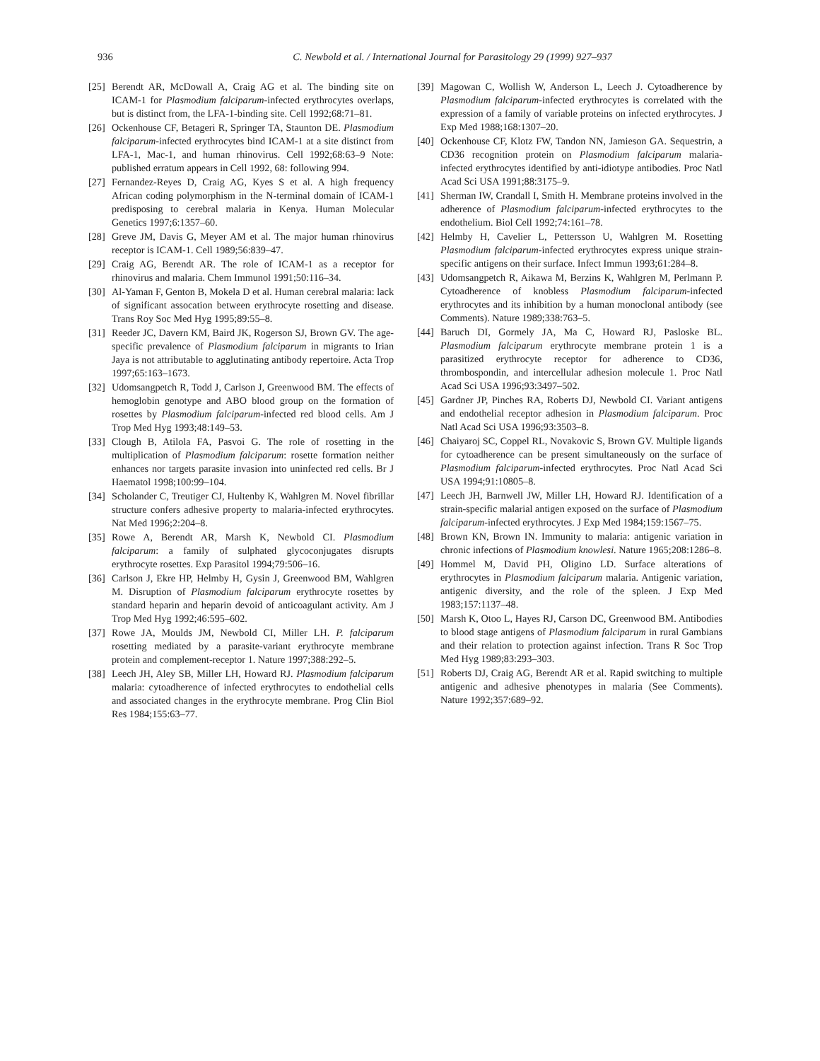936 C. Newbold et al. / International Journal for Parasitology 29 (1999) 927–937
[25] Berendt AR, McDowall A, Craig AG et al. The binding site on ICAM-1 for Plasmodium falciparum-infected erythrocytes overlaps, but is distinct from, the LFA-1-binding site. Cell 1992;68:71–81.
[26] Ockenhouse CF, Betageri R, Springer TA, Staunton DE. Plasmodium falciparum-infected erythrocytes bind ICAM-1 at a site distinct from LFA-1, Mac-1, and human rhinovirus. Cell 1992;68:63–9 Note: published erratum appears in Cell 1992, 68: following 994.
[27] Fernandez-Reyes D, Craig AG, Kyes S et al. A high frequency African coding polymorphism in the N-terminal domain of ICAM-1 predisposing to cerebral malaria in Kenya. Human Molecular Genetics 1997;6:1357–60.
[28] Greve JM, Davis G, Meyer AM et al. The major human rhinovirus receptor is ICAM-1. Cell 1989;56:839–47.
[29] Craig AG, Berendt AR. The role of ICAM-1 as a receptor for rhinovirus and malaria. Chem Immunol 1991;50:116–34.
[30] Al-Yaman F, Genton B, Mokela D et al. Human cerebral malaria: lack of significant assocation between erythrocyte rosetting and disease. Trans Roy Soc Med Hyg 1995;89:55–8.
[31] Reeder JC, Davern KM, Baird JK, Rogerson SJ, Brown GV. The age-specific prevalence of Plasmodium falciparum in migrants to Irian Jaya is not attributable to agglutinating antibody repertoire. Acta Trop 1997;65:163–1673.
[32] Udomsangpetch R, Todd J, Carlson J, Greenwood BM. The effects of hemoglobin genotype and ABO blood group on the formation of rosettes by Plasmodium falciparum-infected red blood cells. Am J Trop Med Hyg 1993;48:149–53.
[33] Clough B, Atilola FA, Pasvoi G. The role of rosetting in the multiplication of Plasmodium falciparum: rosette formation neither enhances nor targets parasite invasion into uninfected red cells. Br J Haematol 1998;100:99–104.
[34] Scholander C, Treutiger CJ, Hultenby K, Wahlgren M. Novel fibrillar structure confers adhesive property to malaria-infected erythrocytes. Nat Med 1996;2:204–8.
[35] Rowe A, Berendt AR, Marsh K, Newbold CI. Plasmodium falciparum: a family of sulphated glycoconjugates disrupts erythrocyte rosettes. Exp Parasitol 1994;79:506–16.
[36] Carlson J, Ekre HP, Helmby H, Gysin J, Greenwood BM, Wahlgren M. Disruption of Plasmodium falciparum erythrocyte rosettes by standard heparin and heparin devoid of anticoagulant activity. Am J Trop Med Hyg 1992;46:595–602.
[37] Rowe JA, Moulds JM, Newbold CI, Miller LH. P. falciparum rosetting mediated by a parasite-variant erythrocyte membrane protein and complement-receptor 1. Nature 1997;388:292–5.
[38] Leech JH, Aley SB, Miller LH, Howard RJ. Plasmodium falciparum malaria: cytoadherence of infected erythrocytes to endothelial cells and associated changes in the erythrocyte membrane. Prog Clin Biol Res 1984;155:63–77.
[39] Magowan C, Wollish W, Anderson L, Leech J. Cytoadherence by Plasmodium falciparum-infected erythrocytes is correlated with the expression of a family of variable proteins on infected erythrocytes. J Exp Med 1988;168:1307–20.
[40] Ockenhouse CF, Klotz FW, Tandon NN, Jamieson GA. Sequestrin, a CD36 recognition protein on Plasmodium falciparum malaria-infected erythrocytes identified by anti-idiotype antibodies. Proc Natl Acad Sci USA 1991;88:3175–9.
[41] Sherman IW, Crandall I, Smith H. Membrane proteins involved in the adherence of Plasmodium falciparum-infected erythrocytes to the endothelium. Biol Cell 1992;74:161–78.
[42] Helmby H, Cavelier L, Pettersson U, Wahlgren M. Rosetting Plasmodium falciparum-infected erythrocytes express unique strain-specific antigens on their surface. Infect Immun 1993;61:284–8.
[43] Udomsangpetch R, Aikawa M, Berzins K, Wahlgren M, Perlmann P. Cytoadherence of knobless Plasmodium falciparum-infected erythrocytes and its inhibition by a human monoclonal antibody (see Comments). Nature 1989;338:763–5.
[44] Baruch DI, Gormely JA, Ma C, Howard RJ, Pasloske BL. Plasmodium falciparum erythrocyte membrane protein 1 is a parasitized erythrocyte receptor for adherence to CD36, thrombospondin, and intercellular adhesion molecule 1. Proc Natl Acad Sci USA 1996;93:3497–502.
[45] Gardner JP, Pinches RA, Roberts DJ, Newbold CI. Variant antigens and endothelial receptor adhesion in Plasmodium falciparum. Proc Natl Acad Sci USA 1996;93:3503–8.
[46] Chaiyaroj SC, Coppel RL, Novakovic S, Brown GV. Multiple ligands for cytoadherence can be present simultaneously on the surface of Plasmodium falciparum-infected erythrocytes. Proc Natl Acad Sci USA 1994;91:10805–8.
[47] Leech JH, Barnwell JW, Miller LH, Howard RJ. Identification of a strain-specific malarial antigen exposed on the surface of Plasmodium falciparum-infected erythrocytes. J Exp Med 1984;159:1567–75.
[48] Brown KN, Brown IN. Immunity to malaria: antigenic variation in chronic infections of Plasmodium knowlesi. Nature 1965;208:1286–8.
[49] Hommel M, David PH, Oligino LD. Surface alterations of erythrocytes in Plasmodium falciparum malaria. Antigenic variation, antigenic diversity, and the role of the spleen. J Exp Med 1983;157:1137–48.
[50] Marsh K, Otoo L, Hayes RJ, Carson DC, Greenwood BM. Antibodies to blood stage antigens of Plasmodium falciparum in rural Gambians and their relation to protection against infection. Trans R Soc Trop Med Hyg 1989;83:293–303.
[51] Roberts DJ, Craig AG, Berendt AR et al. Rapid switching to multiple antigenic and adhesive phenotypes in malaria (See Comments). Nature 1992;357:689–92.